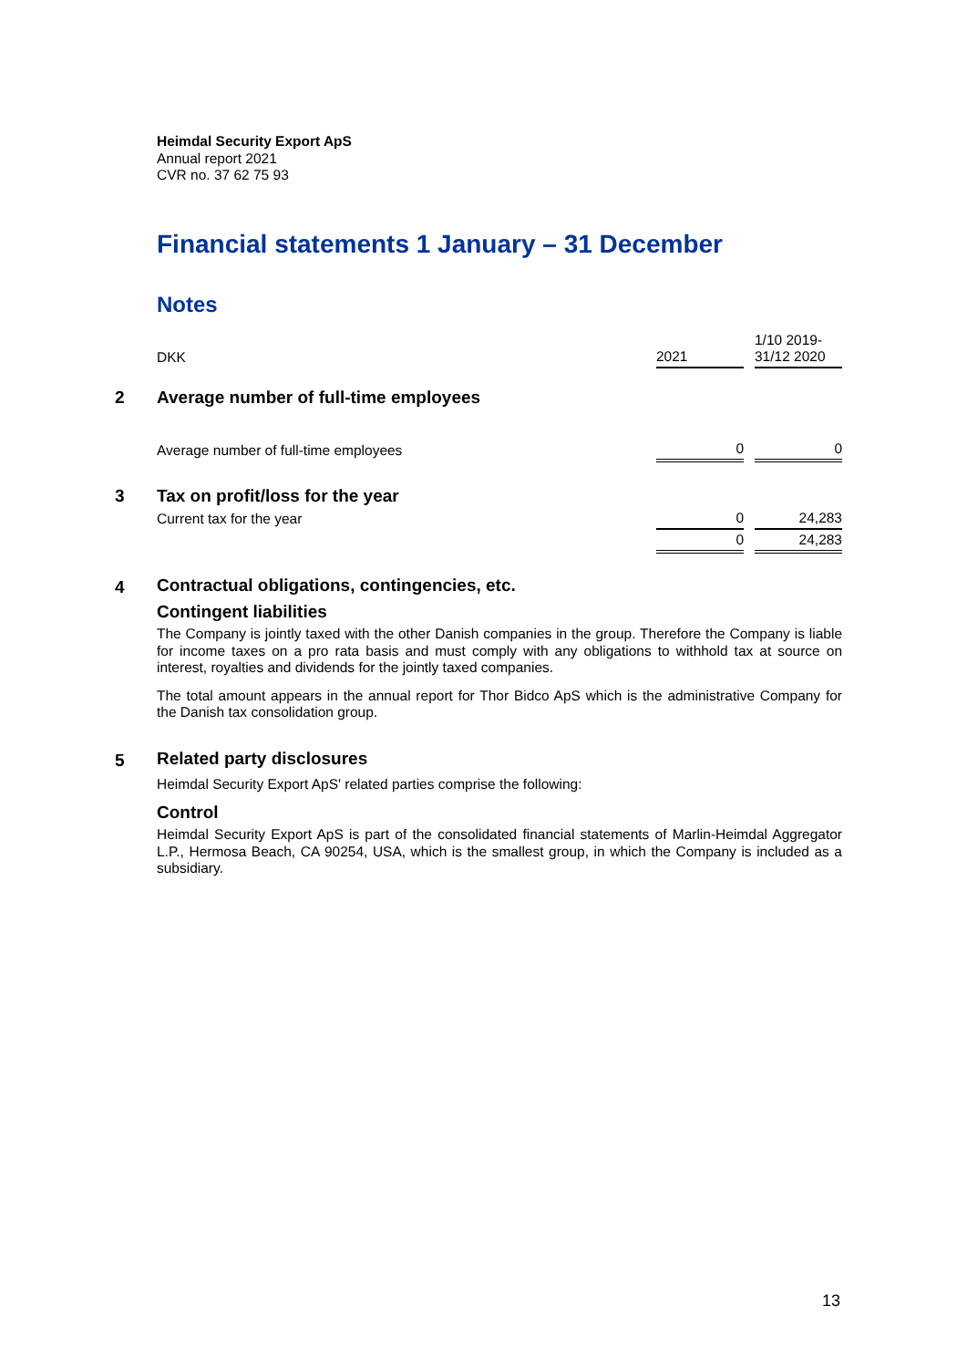Heimdal Security Export ApS
Annual report 2021
CVR no. 37 62 75 93
Financial statements 1 January – 31 December
Notes
| | DKK | 2021 | | 1/10 2019- 31/12 2020 |
| 2 | Average number of full-time employees | | | |
| | Average number of full-time employees | 0 | | 0 |
| 3 | Tax on profit/loss for the year | | | |
| | Current tax for the year | 0 | | 24,283 |
| | | 0 | | 24,283 |
4
Contractual obligations, contingencies, etc.
Contingent liabilities
The Company is jointly taxed with the other Danish companies in the group. Therefore the Company is liable for income taxes on a pro rata basis and must comply with any obligations to withhold tax at source on interest, royalties and dividends for the jointly taxed companies.
The total amount appears in the annual report for Thor Bidco ApS which is the administrative Company for the Danish tax consolidation group.
5
Related party disclosures
Heimdal Security Export ApS' related parties comprise the following:
Control
Heimdal Security Export ApS is part of the consolidated financial statements of Marlin-Heimdal Aggregator L.P., Hermosa Beach, CA 90254, USA, which is the smallest group, in which the Company is included as a subsidiary.
13